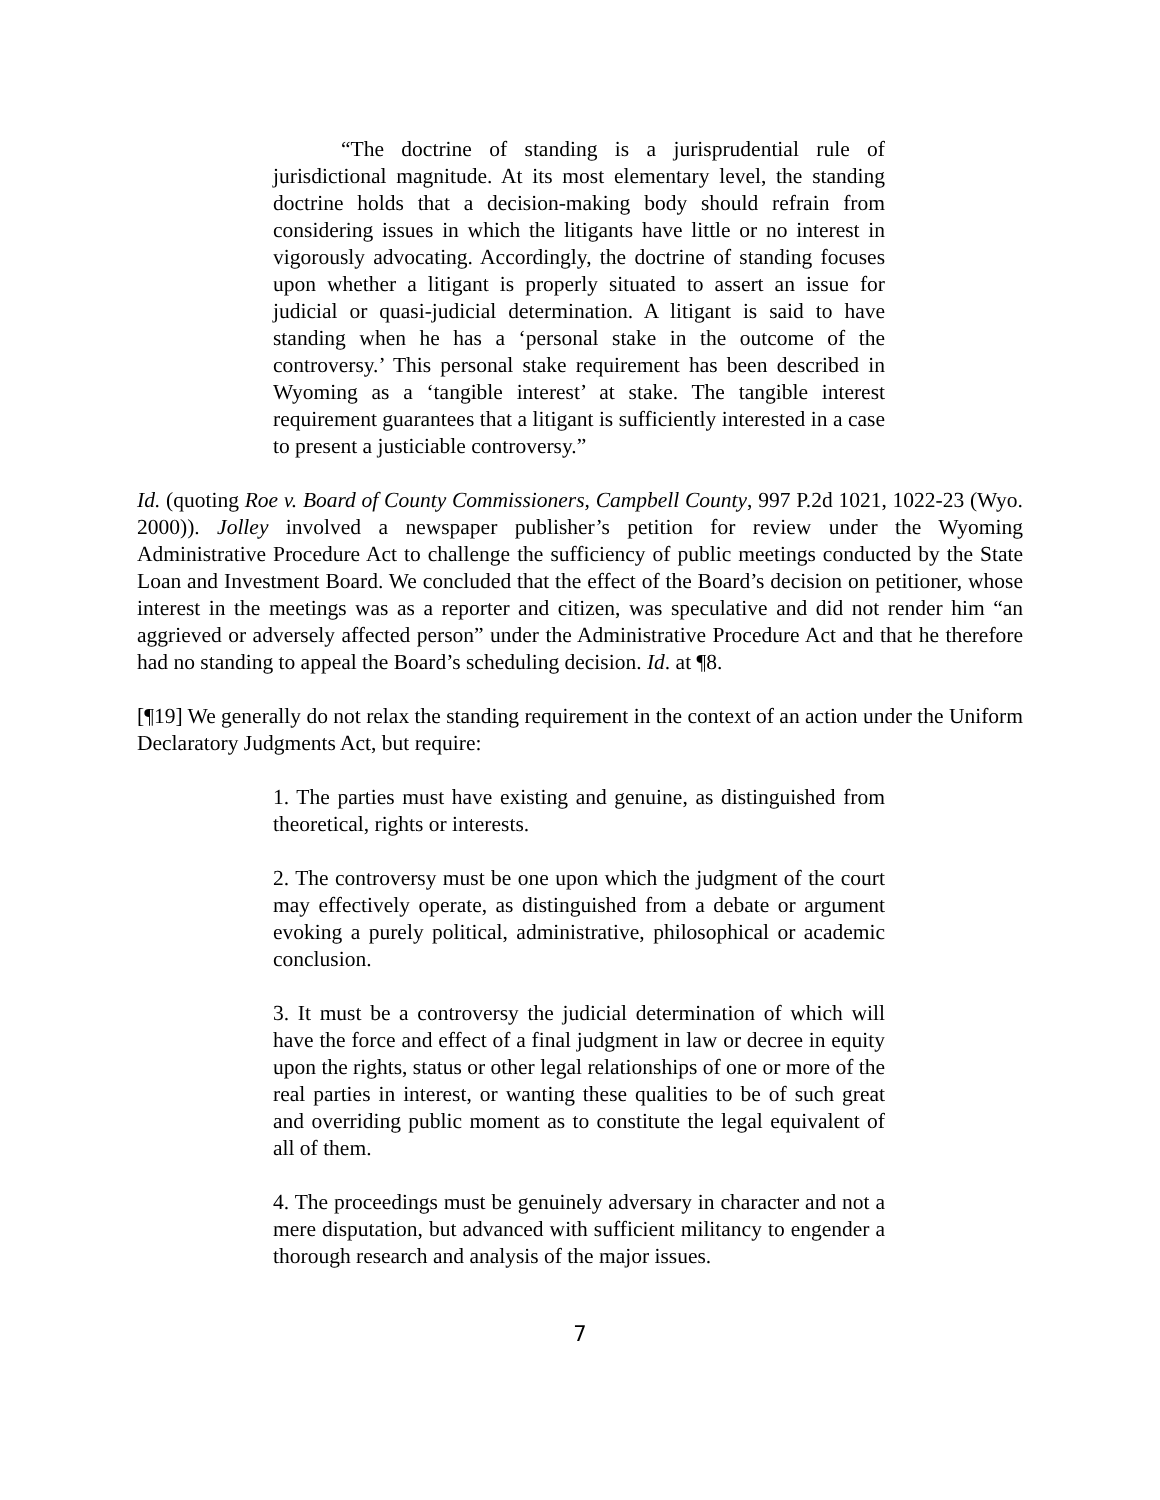“The doctrine of standing is a jurisprudential rule of jurisdictional magnitude. At its most elementary level, the standing doctrine holds that a decision-making body should refrain from considering issues in which the litigants have little or no interest in vigorously advocating. Accordingly, the doctrine of standing focuses upon whether a litigant is properly situated to assert an issue for judicial or quasi-judicial determination. A litigant is said to have standing when he has a ‘personal stake in the outcome of the controversy.’ This personal stake requirement has been described in Wyoming as a ‘tangible interest’ at stake. The tangible interest requirement guarantees that a litigant is sufficiently interested in a case to present a justiciable controversy.”
Id. (quoting Roe v. Board of County Commissioners, Campbell County, 997 P.2d 1021, 1022-23 (Wyo. 2000)). Jolley involved a newspaper publisher’s petition for review under the Wyoming Administrative Procedure Act to challenge the sufficiency of public meetings conducted by the State Loan and Investment Board. We concluded that the effect of the Board’s decision on petitioner, whose interest in the meetings was as a reporter and citizen, was speculative and did not render him “an aggrieved or adversely affected person” under the Administrative Procedure Act and that he therefore had no standing to appeal the Board’s scheduling decision. Id. at ¶8.
[¶19] We generally do not relax the standing requirement in the context of an action under the Uniform Declaratory Judgments Act, but require:
1. The parties must have existing and genuine, as distinguished from theoretical, rights or interests.
2. The controversy must be one upon which the judgment of the court may effectively operate, as distinguished from a debate or argument evoking a purely political, administrative, philosophical or academic conclusion.
3. It must be a controversy the judicial determination of which will have the force and effect of a final judgment in law or decree in equity upon the rights, status or other legal relationships of one or more of the real parties in interest, or wanting these qualities to be of such great and overriding public moment as to constitute the legal equivalent of all of them.
4. The proceedings must be genuinely adversary in character and not a mere disputation, but advanced with sufficient militancy to engender a thorough research and analysis of the major issues.
7